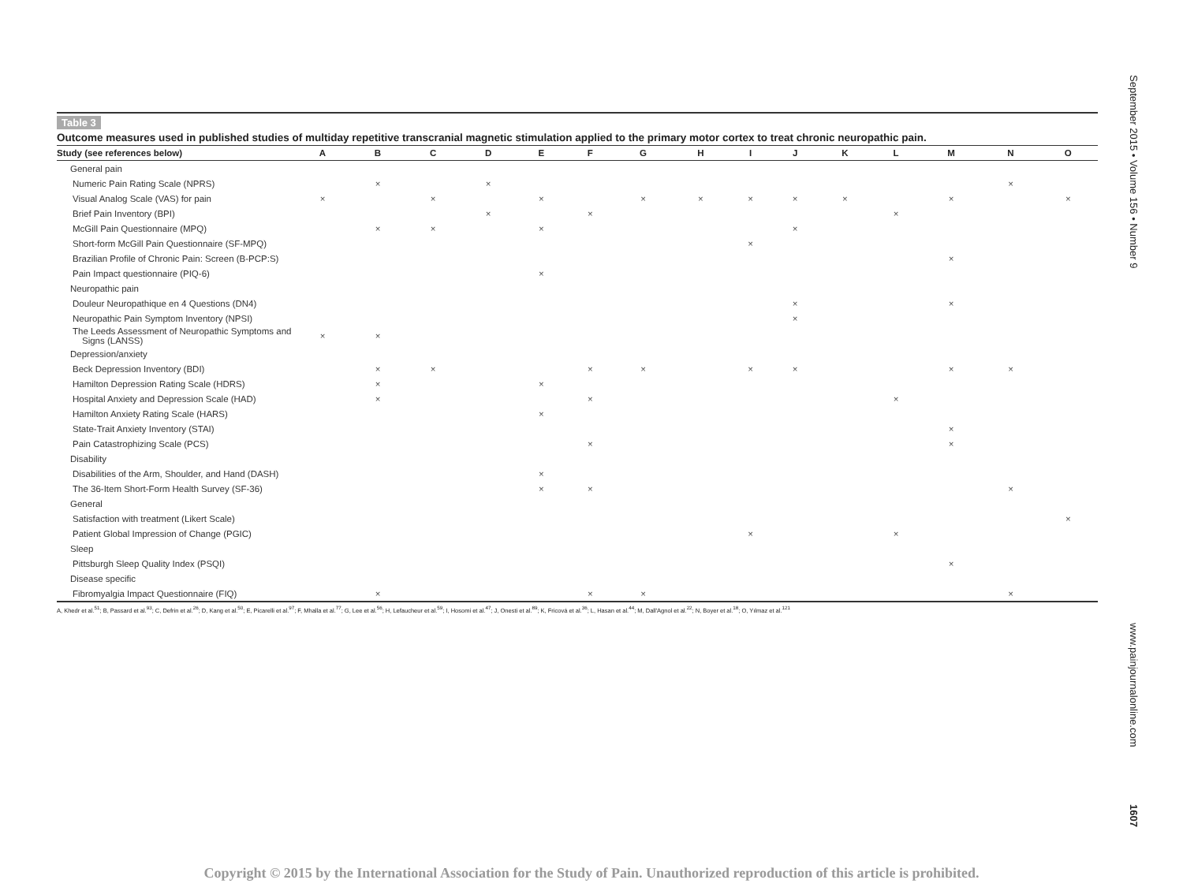Table 3
Outcome measures used in published studies of multiday repetitive transcranial magnetic stimulation applied to the primary motor cortex to treat chronic neuropathic pain.
| Study (see references below) | A | B | C | D | E | F | G | H | I | J | K | L | M | N | O |
| --- | --- | --- | --- | --- | --- | --- | --- | --- | --- | --- | --- | --- | --- | --- | --- |
| General pain | | | | | | | | | | | | | | | |
| Numeric Pain Rating Scale (NPRS) | | × | | × | | | | | | | | | | × | |
| Visual Analog Scale (VAS) for pain | × | | × | | × | | × | × | × | × | × | | × | | × |
| Brief Pain Inventory (BPI) | | | | × | | × | | | | | | × | | | |
| McGill Pain Questionnaire (MPQ) | | × | × | | × | | | | | × | | | | | |
| Short-form McGill Pain Questionnaire (SF-MPQ) | | | | | | | | | × | | | | | | |
| Brazilian Profile of Chronic Pain: Screen (B-PCP:S) | | | | | | | | | | | | | × | | |
| Pain Impact questionnaire (PIQ-6) | | | | | × | | | | | | | | | | |
| Neuropathic pain | | | | | | | | | | | | | | | |
| Douleur Neuropathique en 4 Questions (DN4) | | | | | | | | | | × | | | × | | |
| Neuropathic Pain Symptom Inventory (NPSI) | | | | | | | | | | × | | | | | |
| The Leeds Assessment of Neuropathic Symptoms and Signs (LANSS) | × | × | | | | | | | | | | | | | |
| Depression/anxiety | | | | | | | | | | | | | | | |
| Beck Depression Inventory (BDI) | | × | × | | | × | × | | × | × | | | × | × | |
| Hamilton Depression Rating Scale (HDRS) | | × | | | × | | | | | | | | | | |
| Hospital Anxiety and Depression Scale (HAD) | | × | | | | × | | | | | | × | | | |
| Hamilton Anxiety Rating Scale (HARS) | | | | | × | | | | | | | | | | |
| State-Trait Anxiety Inventory (STAI) | | | | | | | | | | | | | × | | |
| Pain Catastrophizing Scale (PCS) | | | | | | × | | | | | | | × | | |
| Disability | | | | | | | | | | | | | | | |
| Disabilities of the Arm, Shoulder, and Hand (DASH) | | | | | × | | | | | | | | | | |
| The 36-Item Short-Form Health Survey (SF-36) | | | | | × | × | | | | | | | | × | |
| General | | | | | | | | | | | | | | | |
| Satisfaction with treatment (Likert Scale) | | | | | | | | | | | | | | | × |
| Patient Global Impression of Change (PGIC) | | | | | | | | | × | | | × | | | |
| Sleep | | | | | | | | | | | | | | | |
| Pittsburgh Sleep Quality Index (PSQI) | | | | | | | | | | | | | × | | |
| Disease specific | | | | | | | | | | | | | | | |
| Fibromyalgia Impact Questionnaire (FIQ) | | × | | | | × | × | | | | | | | × | |
A, Khedr et al.<sup>51</sup>; B, Passard et al.<sup>93</sup>; C, Defrin et al.<sup>26</sup>; D, Kang et al.<sup>50</sup>; E, Picarelli et al.<sup>97</sup>; F, Mhalla et al.<sup>77</sup>; G, Lee et al.<sup>56</sup>; H, Lefaucheur et al.<sup>59</sup>; I, Hosomi et al.<sup>47</sup>; J, Onesti et al.<sup>89</sup>; K, Fricová et al.<sup>36</sup>; L, Hasan et al.<sup>44</sup>; M, Dall'Agnol et al.<sup>22</sup>; N, Boyer et al.<sup>18</sup>; O, Yılmaz et al.<sup>121</sup>
September 2015 • Volume 156 • Number 9
www.painjournalonline.com
1607
Copyright © 2015 by the International Association for the Study of Pain. Unauthorized reproduction of this article is prohibited.